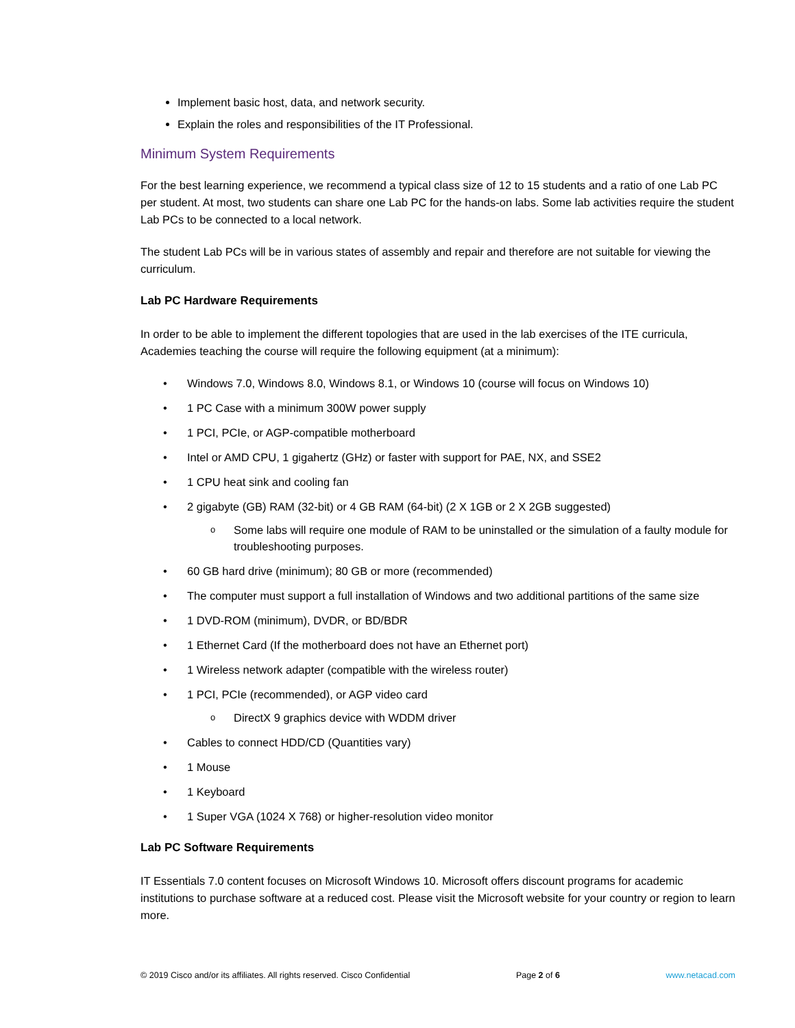Implement basic host, data, and network security.
Explain the roles and responsibilities of the IT Professional.
Minimum System Requirements
For the best learning experience, we recommend a typical class size of 12 to 15 students and a ratio of one Lab PC per student. At most, two students can share one Lab PC for the hands-on labs. Some lab activities require the student Lab PCs to be connected to a local network.
The student Lab PCs will be in various states of assembly and repair and therefore are not suitable for viewing the curriculum.
Lab PC Hardware Requirements
In order to be able to implement the different topologies that are used in the lab exercises of the ITE curricula, Academies teaching the course will require the following equipment (at a minimum):
• Windows 7.0, Windows 8.0, Windows 8.1, or Windows 10 (course will focus on Windows 10)
• 1 PC Case with a minimum 300W power supply
• 1 PCI, PCIe, or AGP-compatible motherboard
• Intel or AMD CPU, 1 gigahertz (GHz) or faster with support for PAE, NX, and SSE2
• 1 CPU heat sink and cooling fan
• 2 gigabyte (GB) RAM (32-bit) or 4 GB RAM (64-bit) (2 X 1GB or 2 X 2GB suggested)
o Some labs will require one module of RAM to be uninstalled or the simulation of a faulty module for troubleshooting purposes.
• 60 GB hard drive (minimum); 80 GB or more (recommended)
• The computer must support a full installation of Windows and two additional partitions of the same size
• 1 DVD-ROM (minimum), DVDR, or BD/BDR
• 1 Ethernet Card (If the motherboard does not have an Ethernet port)
• 1 Wireless network adapter (compatible with the wireless router)
• 1 PCI, PCIe (recommended), or AGP video card
o DirectX 9 graphics device with WDDM driver
• Cables to connect HDD/CD (Quantities vary)
• 1 Mouse
• 1 Keyboard
• 1 Super VGA (1024 X 768) or higher-resolution video monitor
Lab PC Software Requirements
IT Essentials 7.0 content focuses on Microsoft Windows 10. Microsoft offers discount programs for academic institutions to purchase software at a reduced cost. Please visit the Microsoft website for your country or region to learn more.
© 2019 Cisco and/or its affiliates. All rights reserved. Cisco Confidential Page 2 of 6 www.netacad.com